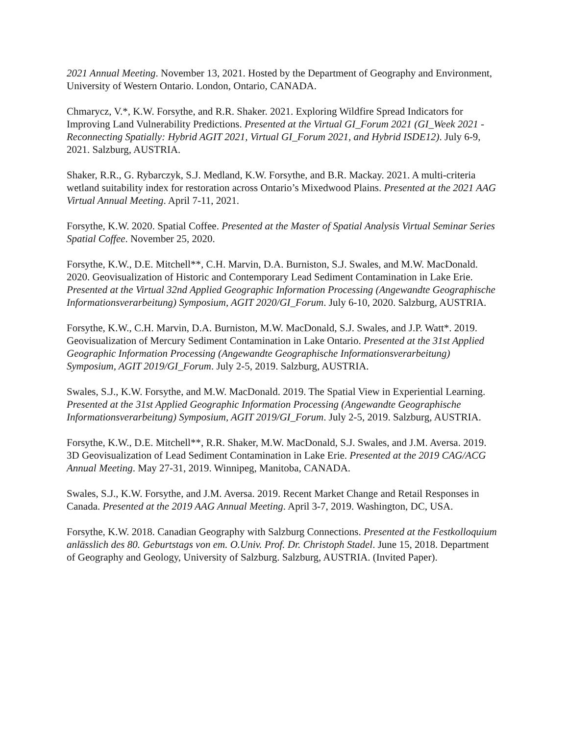2021 Annual Meeting. November 13, 2021. Hosted by the Department of Geography and Environment, University of Western Ontario. London, Ontario, CANADA.
Chmarycz, V.*, K.W. Forsythe, and R.R. Shaker. 2021. Exploring Wildfire Spread Indicators for Improving Land Vulnerability Predictions. Presented at the Virtual GI_Forum 2021 (GI_Week 2021 - Reconnecting Spatially: Hybrid AGIT 2021, Virtual GI_Forum 2021, and Hybrid ISDE12). July 6-9, 2021. Salzburg, AUSTRIA.
Shaker, R.R., G. Rybarczyk, S.J. Medland, K.W. Forsythe, and B.R. Mackay. 2021. A multi-criteria wetland suitability index for restoration across Ontario’s Mixedwood Plains. Presented at the 2021 AAG Virtual Annual Meeting. April 7-11, 2021.
Forsythe, K.W. 2020. Spatial Coffee. Presented at the Master of Spatial Analysis Virtual Seminar Series Spatial Coffee. November 25, 2020.
Forsythe, K.W., D.E. Mitchell**, C.H. Marvin, D.A. Burniston, S.J. Swales, and M.W. MacDonald. 2020. Geovisualization of Historic and Contemporary Lead Sediment Contamination in Lake Erie. Presented at the Virtual 32nd Applied Geographic Information Processing (Angewandte Geographische Informationsverarbeitung) Symposium, AGIT 2020/GI_Forum. July 6-10, 2020. Salzburg, AUSTRIA.
Forsythe, K.W., C.H. Marvin, D.A. Burniston, M.W. MacDonald, S.J. Swales, and J.P. Watt*. 2019. Geovisualization of Mercury Sediment Contamination in Lake Ontario. Presented at the 31st Applied Geographic Information Processing (Angewandte Geographische Informationsverarbeitung) Symposium, AGIT 2019/GI_Forum. July 2-5, 2019. Salzburg, AUSTRIA.
Swales, S.J., K.W. Forsythe, and M.W. MacDonald. 2019. The Spatial View in Experiential Learning. Presented at the 31st Applied Geographic Information Processing (Angewandte Geographische Informationsverarbeitung) Symposium, AGIT 2019/GI_Forum. July 2-5, 2019. Salzburg, AUSTRIA.
Forsythe, K.W., D.E. Mitchell**, R.R. Shaker, M.W. MacDonald, S.J. Swales, and J.M. Aversa. 2019. 3D Geovisualization of Lead Sediment Contamination in Lake Erie. Presented at the 2019 CAG/ACG Annual Meeting. May 27-31, 2019. Winnipeg, Manitoba, CANADA.
Swales, S.J., K.W. Forsythe, and J.M. Aversa. 2019. Recent Market Change and Retail Responses in Canada. Presented at the 2019 AAG Annual Meeting. April 3-7, 2019. Washington, DC, USA.
Forsythe, K.W. 2018. Canadian Geography with Salzburg Connections. Presented at the Festkolloquium anlässlich des 80. Geburtstags von em. O.Univ. Prof. Dr. Christoph Stadel. June 15, 2018. Department of Geography and Geology, University of Salzburg. Salzburg, AUSTRIA. (Invited Paper).